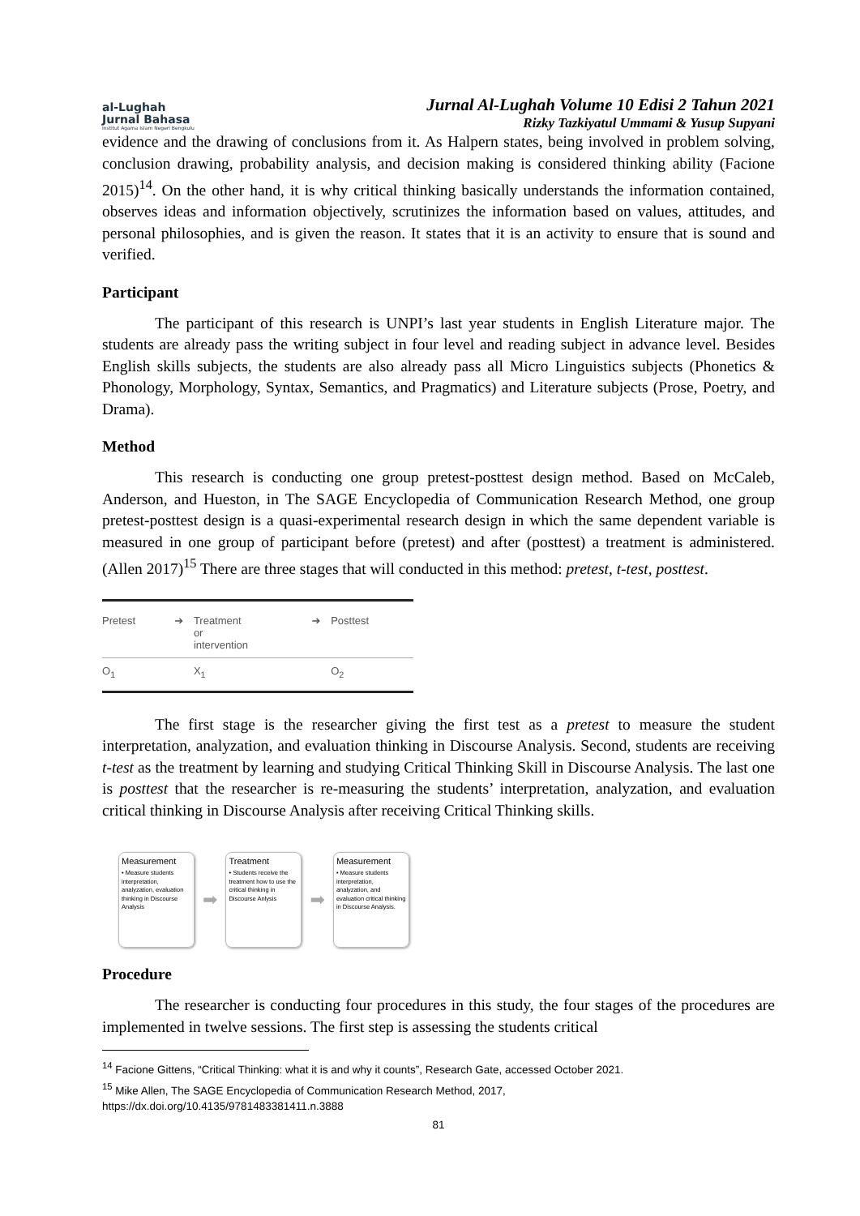al-Lughah
Jurnal Bahasa
Institut Agama Islam Negeri Bengkulu
Jurnal Al-Lughah Volume 10 Edisi 2 Tahun 2021
Rizky Tazkiyatul Ummami & Yusup Supyani
evidence and the drawing of conclusions from it. As Halpern states, being involved in problem solving, conclusion drawing, probability analysis, and decision making is considered thinking ability (Facione 2015)<sup>14</sup>. On the other hand, it is why critical thinking basically understands the information contained, observes ideas and information objectively, scrutinizes the information based on values, attitudes, and personal philosophies, and is given the reason. It states that it is an activity to ensure that is sound and verified.
Participant
The participant of this research is UNPI’s last year students in English Literature major. The students are already pass the writing subject in four level and reading subject in advance level. Besides English skills subjects, the students are also already pass all Micro Linguistics subjects (Phonetics & Phonology, Morphology, Syntax, Semantics, and Pragmatics) and Literature subjects (Prose, Poetry, and Drama).
Method
This research is conducting one group pretest-posttest design method. Based on McCaleb, Anderson, and Hueston, in The SAGE Encyclopedia of Communication Research Method, one group pretest-posttest design is a quasi-experimental research design in which the same dependent variable is measured in one group of participant before (pretest) and after (posttest) a treatment is administered. (Allen 2017)<sup>15</sup> There are three stages that will conducted in this method: pretest, t-test, posttest.
| Pretest | ➔ | Treatment or intervention | ➔ | Posttest |
| O<sub>1</sub> | | X<sub>1</sub> | | O<sub>2</sub> |
The first stage is the researcher giving the first test as a pretest to measure the student interpretation, analyzation, and evaluation thinking in Discourse Analysis. Second, students are receiving t-test as the treatment by learning and studying Critical Thinking Skill in Discourse Analysis. The last one is posttest that the researcher is re-measuring the students’ interpretation, analyzation, and evaluation critical thinking in Discourse Analysis after receiving Critical Thinking skills.
Measurement
• Measure students interpretation, analyzation, evaluation thinking in Discourse Analysis
➡
Treatment
• Students receive the treatment how to use the critical thinking in Discourse Anlysis
➡
Measurement
• Measure students interpretation, analyzation, and evaluation critical thinking in Discourse Analysis.
Procedure
The researcher is conducting four procedures in this study, the four stages of the procedures are implemented in twelve sessions. The first step is assessing the students critical
<sup>14</sup> Facione Gittens, “Critical Thinking: what it is and why it counts”, Research Gate, accessed October 2021.
<sup>15</sup> Mike Allen, The SAGE Encyclopedia of Communication Research Method, 2017,
https://dx.doi.org/10.4135/9781483381411.n.3888
81